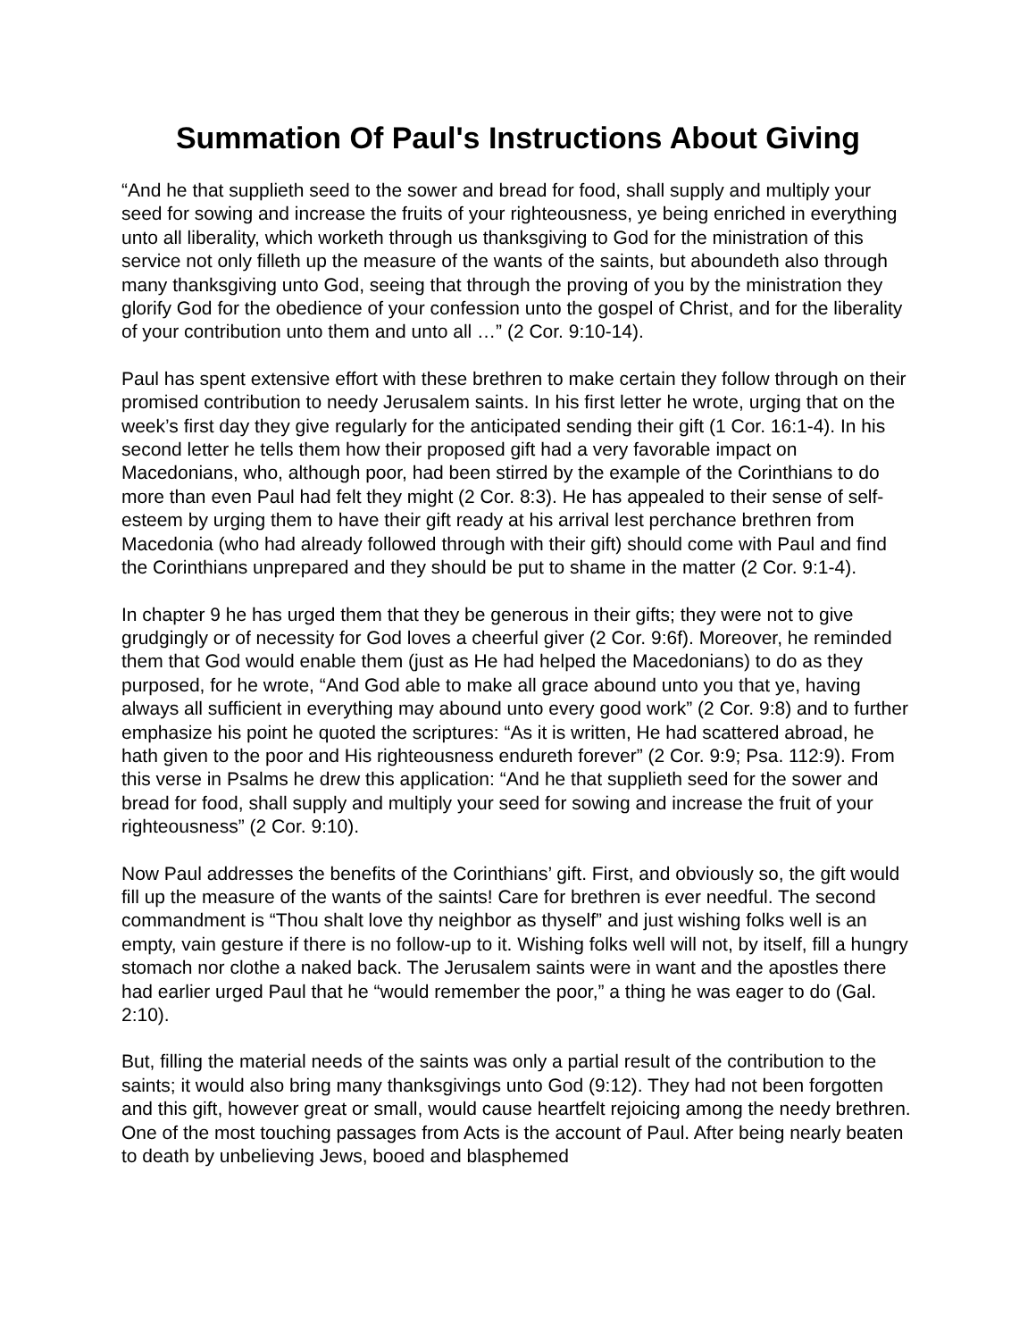Summation Of Paul's Instructions About Giving
“And he that supplieth seed to the sower and bread for food, shall supply and multiply your seed for sowing and increase the fruits of your righteousness, ye being enriched in everything unto all liberality, which worketh through us thanksgiving to God for the ministration of this service not only filleth up the measure of the wants of the saints, but aboundeth also through many thanksgiving unto God, seeing that through the proving of you by the ministration they glorify God for the obedience of your confession unto the gospel of Christ, and for the liberality of your contribution unto them and unto all …” (2 Cor. 9:10-14).
Paul has spent extensive effort with these brethren to make certain they follow through on their promised contribution to needy Jerusalem saints. In his first letter he wrote, urging that on the week’s first day they give regularly for the anticipated sending their gift (1 Cor. 16:1-4). In his second letter he tells them how their proposed gift had a very favorable impact on Macedonians, who, although poor, had been stirred by the example of the Corinthians to do more than even Paul had felt they might (2 Cor. 8:3). He has appealed to their sense of self-esteem by urging them to have their gift ready at his arrival lest perchance brethren from Macedonia (who had already followed through with their gift) should come with Paul and find the Corinthians unprepared and they should be put to shame in the matter (2 Cor. 9:1-4).
In chapter 9 he has urged them that they be generous in their gifts; they were not to give grudgingly or of necessity for God loves a cheerful giver (2 Cor. 9:6f). Moreover, he reminded them that God would enable them (just as He had helped the Macedonians) to do as they purposed, for he wrote, “And God able to make all grace abound unto you that ye, having always all sufficient in everything may abound unto every good work” (2 Cor. 9:8) and to further emphasize his point he quoted the scriptures: “As it is written, He had scattered abroad, he hath given to the poor and His righteousness endureth forever” (2 Cor. 9:9; Psa. 112:9). From this verse in Psalms he drew this application: “And he that supplieth seed for the sower and bread for food, shall supply and multiply your seed for sowing and increase the fruit of your righteousness” (2 Cor. 9:10).
Now Paul addresses the benefits of the Corinthians’ gift. First, and obviously so, the gift would fill up the measure of the wants of the saints! Care for brethren is ever needful. The second commandment is “Thou shalt love thy neighbor as thyself” and just wishing folks well is an empty, vain gesture if there is no follow-up to it. Wishing folks well will not, by itself, fill a hungry stomach nor clothe a naked back. The Jerusalem saints were in want and the apostles there had earlier urged Paul that he “would remember the poor,” a thing he was eager to do (Gal. 2:10).
But, filling the material needs of the saints was only a partial result of the contribution to the saints; it would also bring many thanksgivings unto God (9:12). They had not been forgotten and this gift, however great or small, would cause heartfelt rejoicing among the needy brethren. One of the most touching passages from Acts is the account of Paul. After being nearly beaten to death by unbelieving Jews, booed and blasphemed